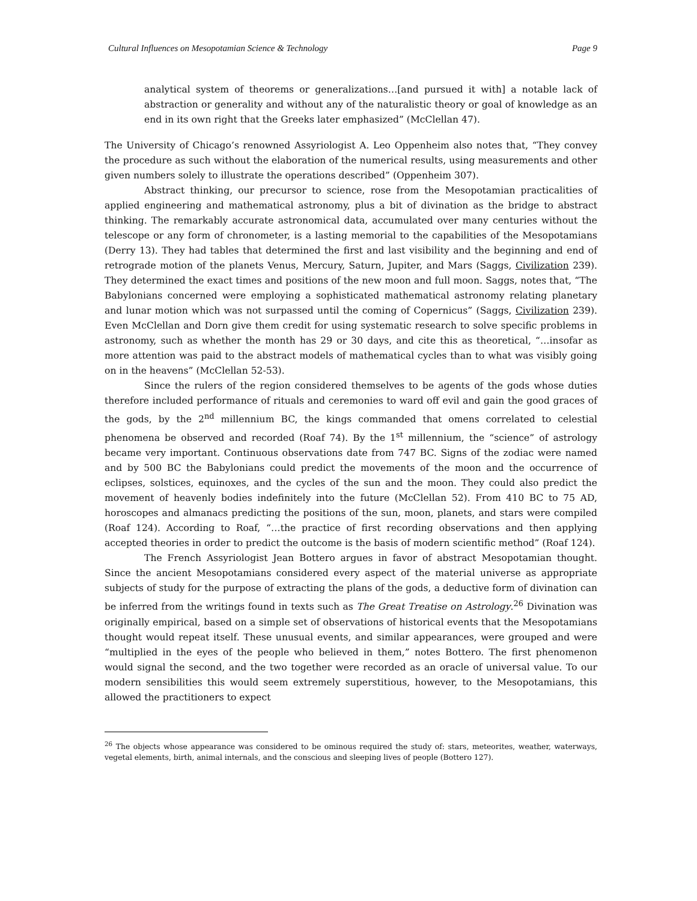Cultural Influences on Mesopotamian Science & Technology Page 9
analytical system of theorems or generalizations…[and pursued it with] a notable lack of abstraction or generality and without any of the naturalistic theory or goal of knowledge as an end in its own right that the Greeks later emphasized” (McClellan 47).
The University of Chicago’s renowned Assyriologist A. Leo Oppenheim also notes that, “They convey the procedure as such without the elaboration of the numerical results, using measurements and other given numbers solely to illustrate the operations described” (Oppenheim 307).
Abstract thinking, our precursor to science, rose from the Mesopotamian practicalities of applied engineering and mathematical astronomy, plus a bit of divination as the bridge to abstract thinking. The remarkably accurate astronomical data, accumulated over many centuries without the telescope or any form of chronometer, is a lasting memorial to the capabilities of the Mesopotamians (Derry 13). They had tables that determined the first and last visibility and the beginning and end of retrograde motion of the planets Venus, Mercury, Saturn, Jupiter, and Mars (Saggs, Civilization 239). They determined the exact times and positions of the new moon and full moon. Saggs, notes that, “The Babylonians concerned were employing a sophisticated mathematical astronomy relating planetary and lunar motion which was not surpassed until the coming of Copernicus” (Saggs, Civilization 239). Even McClellan and Dorn give them credit for using systematic research to solve specific problems in astronomy, such as whether the month has 29 or 30 days, and cite this as theoretical, “…insofar as more attention was paid to the abstract models of mathematical cycles than to what was visibly going on in the heavens” (McClellan 52-53).
Since the rulers of the region considered themselves to be agents of the gods whose duties therefore included performance of rituals and ceremonies to ward off evil and gain the good graces of the gods, by the 2<sup>nd</sup> millennium BC, the kings commanded that omens correlated to celestial phenomena be observed and recorded (Roaf 74). By the 1<sup>st</sup> millennium, the “science” of astrology became very important. Continuous observations date from 747 BC. Signs of the zodiac were named and by 500 BC the Babylonians could predict the movements of the moon and the occurrence of eclipses, solstices, equinoxes, and the cycles of the sun and the moon. They could also predict the movement of heavenly bodies indefinitely into the future (McClellan 52). From 410 BC to 75 AD, horoscopes and almanacs predicting the positions of the sun, moon, planets, and stars were compiled (Roaf 124). According to Roaf, “…the practice of first recording observations and then applying accepted theories in order to predict the outcome is the basis of modern scientific method” (Roaf 124).
The French Assyriologist Jean Bottero argues in favor of abstract Mesopotamian thought. Since the ancient Mesopotamians considered every aspect of the material universe as appropriate subjects of study for the purpose of extracting the plans of the gods, a deductive form of divination can be inferred from the writings found in texts such as The Great Treatise on Astrology.<sup>26</sup> Divination was originally empirical, based on a simple set of observations of historical events that the Mesopotamians thought would repeat itself. These unusual events, and similar appearances, were grouped and were “multiplied in the eyes of the people who believed in them,” notes Bottero. The first phenomenon would signal the second, and the two together were recorded as an oracle of universal value. To our modern sensibilities this would seem extremely superstitious, however, to the Mesopotamians, this allowed the practitioners to expect
<sup>26</sup> The objects whose appearance was considered to be ominous required the study of: stars, meteorites, weather, waterways, vegetal elements, birth, animal internals, and the conscious and sleeping lives of people (Bottero 127).